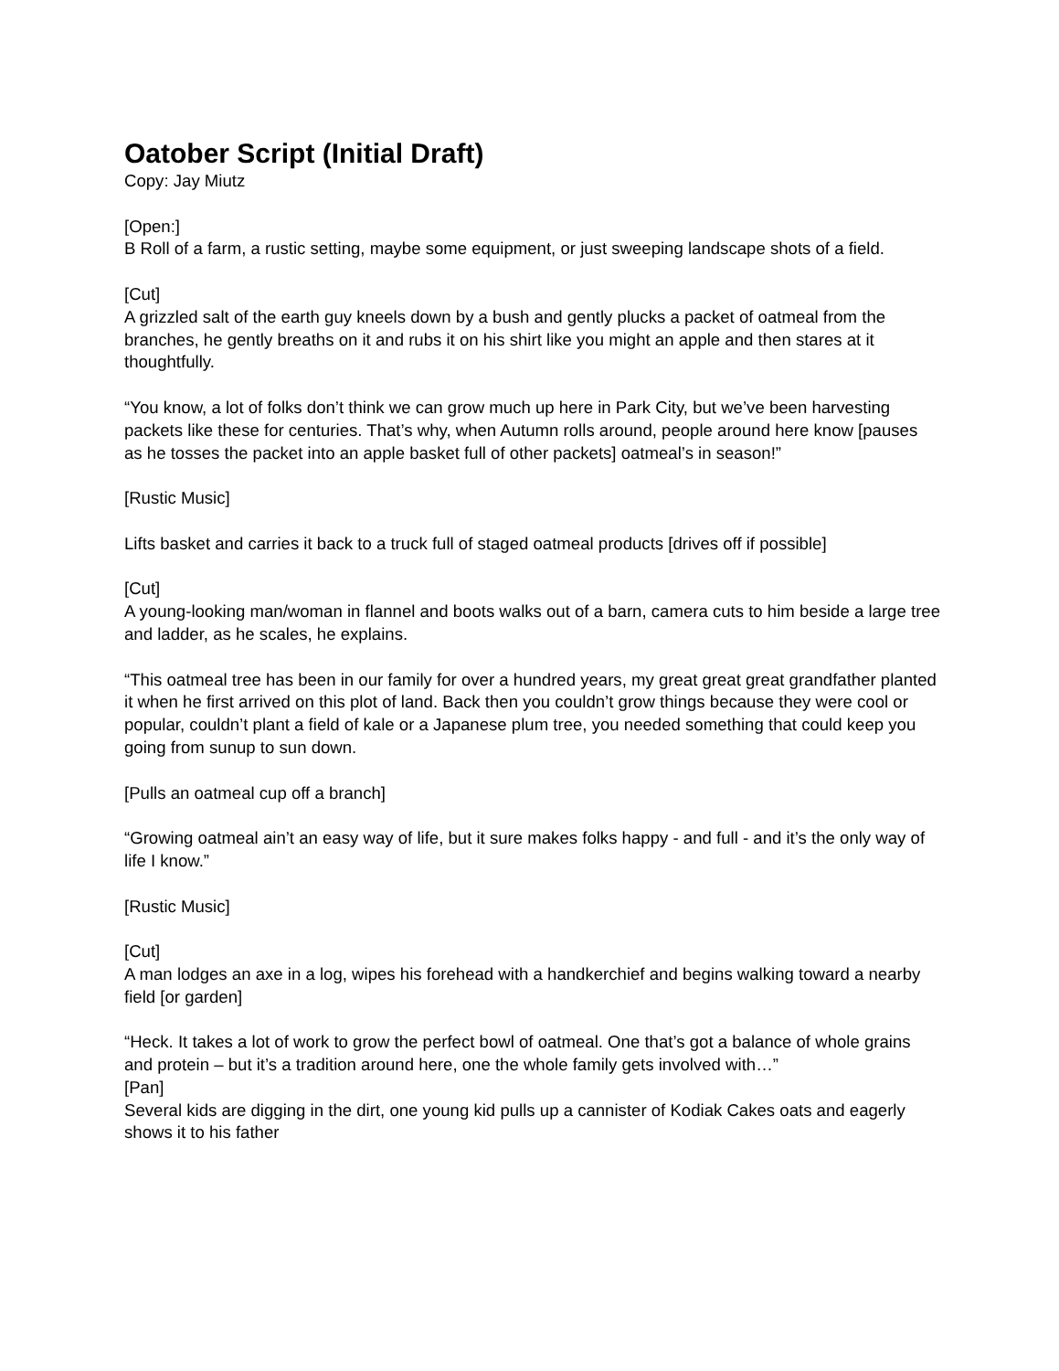Oatober Script (Initial Draft)
Copy: Jay Miutz
[Open:]
B Roll of a farm, a rustic setting, maybe some equipment, or just sweeping landscape shots of a field.
[Cut]
A grizzled salt of the earth guy kneels down by a bush and gently plucks a packet of oatmeal from the branches, he gently breaths on it and rubs it on his shirt like you might an apple and then stares at it thoughtfully.
“You know, a lot of folks don’t think we can grow much up here in Park City, but we’ve been harvesting packets like these for centuries. That’s why, when Autumn rolls around, people around here know [pauses as he tosses the packet into an apple basket full of other packets] oatmeal’s in season!”
[Rustic Music]
Lifts basket and carries it back to a truck full of staged oatmeal products [drives off if possible]
[Cut]
A young-looking man/woman in flannel and boots walks out of a barn, camera cuts to him beside a large tree and ladder, as he scales, he explains.
“This oatmeal tree has been in our family for over a hundred years, my great great great grandfather planted it when he first arrived on this plot of land. Back then you couldn’t grow things because they were cool or popular, couldn’t plant a field of kale or a Japanese plum tree, you needed something that could keep you going from sunup to sun down.
[Pulls an oatmeal cup off a branch]
“Growing oatmeal ain’t an easy way of life, but it sure makes folks happy - and full - and it’s the only way of life I know.”
[Rustic Music]
[Cut]
A man lodges an axe in a log, wipes his forehead with a handkerchief and begins walking toward a nearby field [or garden]
“Heck. It takes a lot of work to grow the perfect bowl of oatmeal. One that’s got a balance of whole grains and protein – but it’s a tradition around here, one the whole family gets involved with…”
[Pan]
Several kids are digging in the dirt, one young kid pulls up a cannister of Kodiak Cakes oats and eagerly shows it to his father